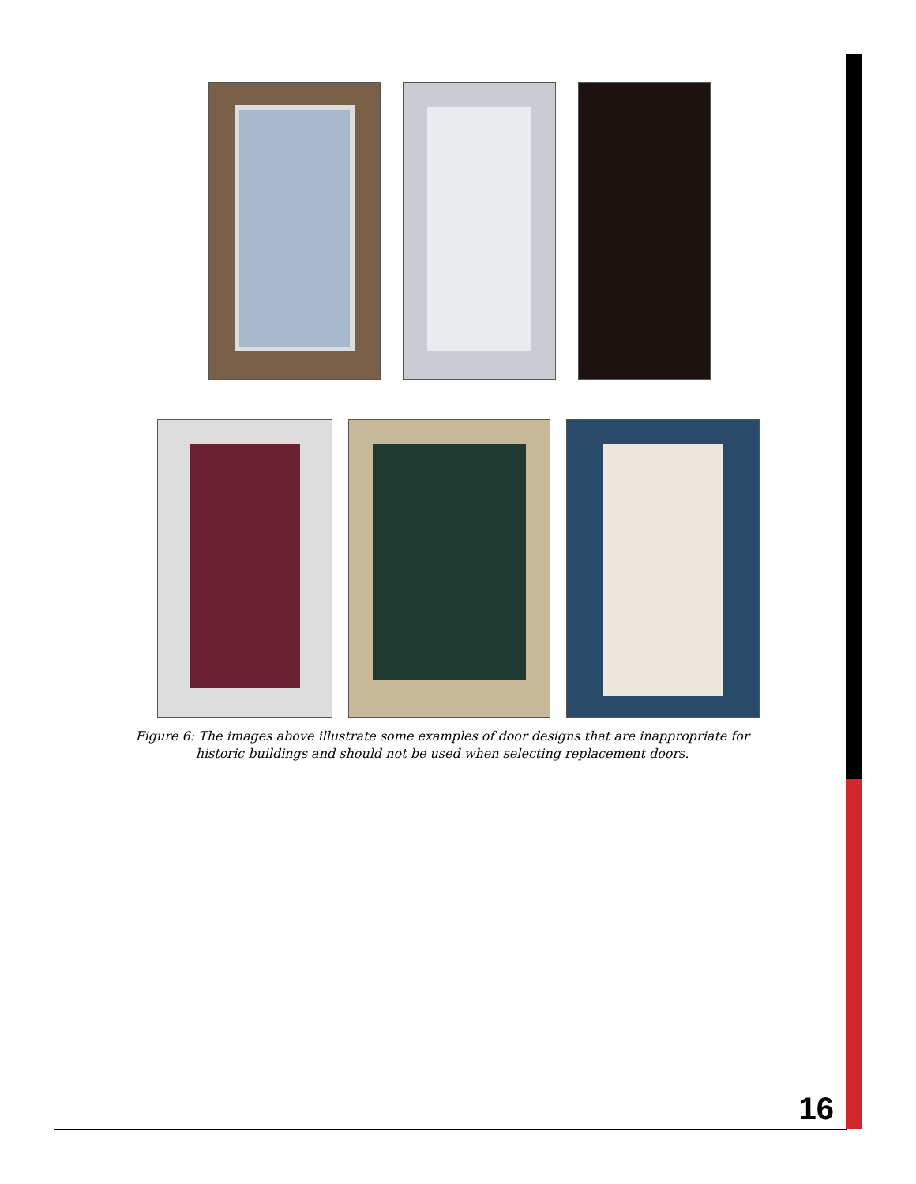Figure 6: The images above illustrate some examples of door designs that are inappropriate for
historic buildings and should not be used when selecting replacement doors.
16